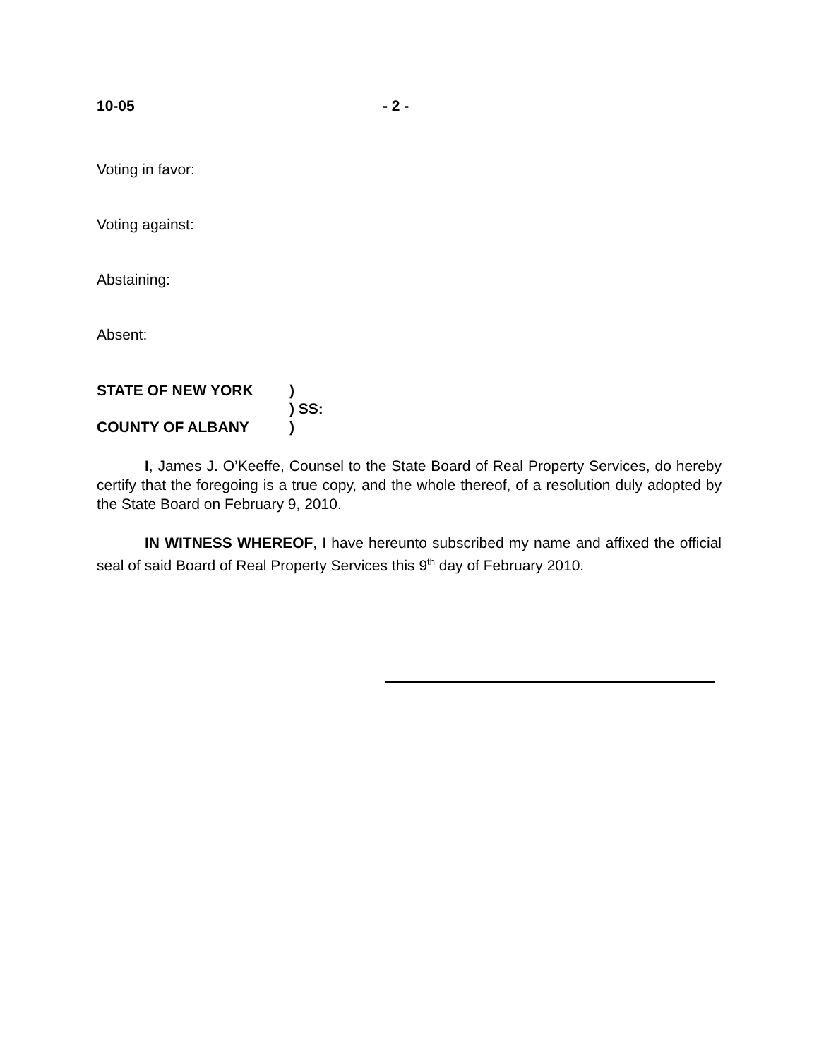10-05 - 2 -
Voting in favor:
Voting against:
Abstaining:
Absent:
STATE OF NEW YORK)
) SS:
COUNTY OF ALBANY)
I, James J. O’Keeffe, Counsel to the State Board of Real Property Services, do hereby certify that the foregoing is a true copy, and the whole thereof, of a resolution duly adopted by the State Board on February 9, 2010.
IN WITNESS WHEREOF, I have hereunto subscribed my name and affixed the official seal of said Board of Real Property Services this 9<sup>th</sup> day of February 2010.